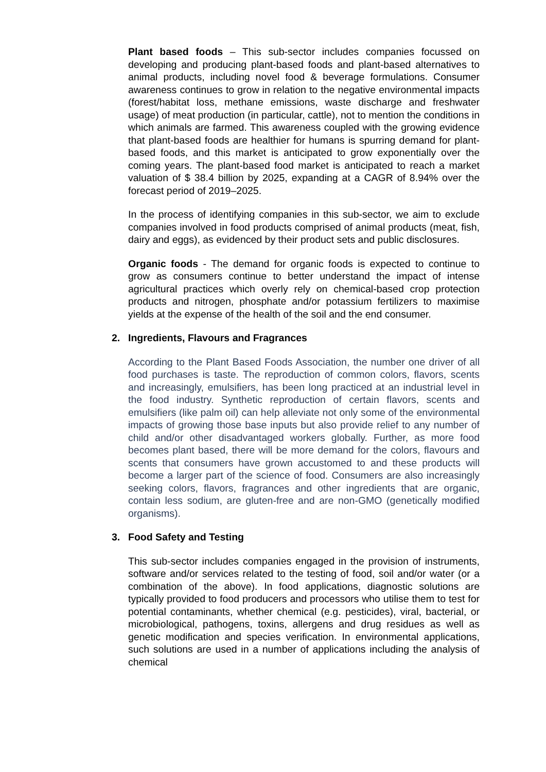Plant based foods – This sub-sector includes companies focussed on developing and producing plant-based foods and plant-based alternatives to animal products, including novel food & beverage formulations. Consumer awareness continues to grow in relation to the negative environmental impacts (forest/habitat loss, methane emissions, waste discharge and freshwater usage) of meat production (in particular, cattle), not to mention the conditions in which animals are farmed. This awareness coupled with the growing evidence that plant-based foods are healthier for humans is spurring demand for plant-based foods, and this market is anticipated to grow exponentially over the coming years. The plant-based food market is anticipated to reach a market valuation of $ 38.4 billion by 2025, expanding at a CAGR of 8.94% over the forecast period of 2019–2025.
In the process of identifying companies in this sub-sector, we aim to exclude companies involved in food products comprised of animal products (meat, fish, dairy and eggs), as evidenced by their product sets and public disclosures.
Organic foods - The demand for organic foods is expected to continue to grow as consumers continue to better understand the impact of intense agricultural practices which overly rely on chemical-based crop protection products and nitrogen, phosphate and/or potassium fertilizers to maximise yields at the expense of the health of the soil and the end consumer.
2. Ingredients, Flavours and Fragrances
According to the Plant Based Foods Association, the number one driver of all food purchases is taste. The reproduction of common colors, flavors, scents and increasingly, emulsifiers, has been long practiced at an industrial level in the food industry. Synthetic reproduction of certain flavors, scents and emulsifiers (like palm oil) can help alleviate not only some of the environmental impacts of growing those base inputs but also provide relief to any number of child and/or other disadvantaged workers globally. Further, as more food becomes plant based, there will be more demand for the colors, flavours and scents that consumers have grown accustomed to and these products will become a larger part of the science of food. Consumers are also increasingly seeking colors, flavors, fragrances and other ingredients that are organic, contain less sodium, are gluten-free and are non-GMO (genetically modified organisms).
3. Food Safety and Testing
This sub-sector includes companies engaged in the provision of instruments, software and/or services related to the testing of food, soil and/or water (or a combination of the above). In food applications, diagnostic solutions are typically provided to food producers and processors who utilise them to test for potential contaminants, whether chemical (e.g. pesticides), viral, bacterial, or microbiological, pathogens, toxins, allergens and drug residues as well as genetic modification and species verification. In environmental applications, such solutions are used in a number of applications including the analysis of chemical